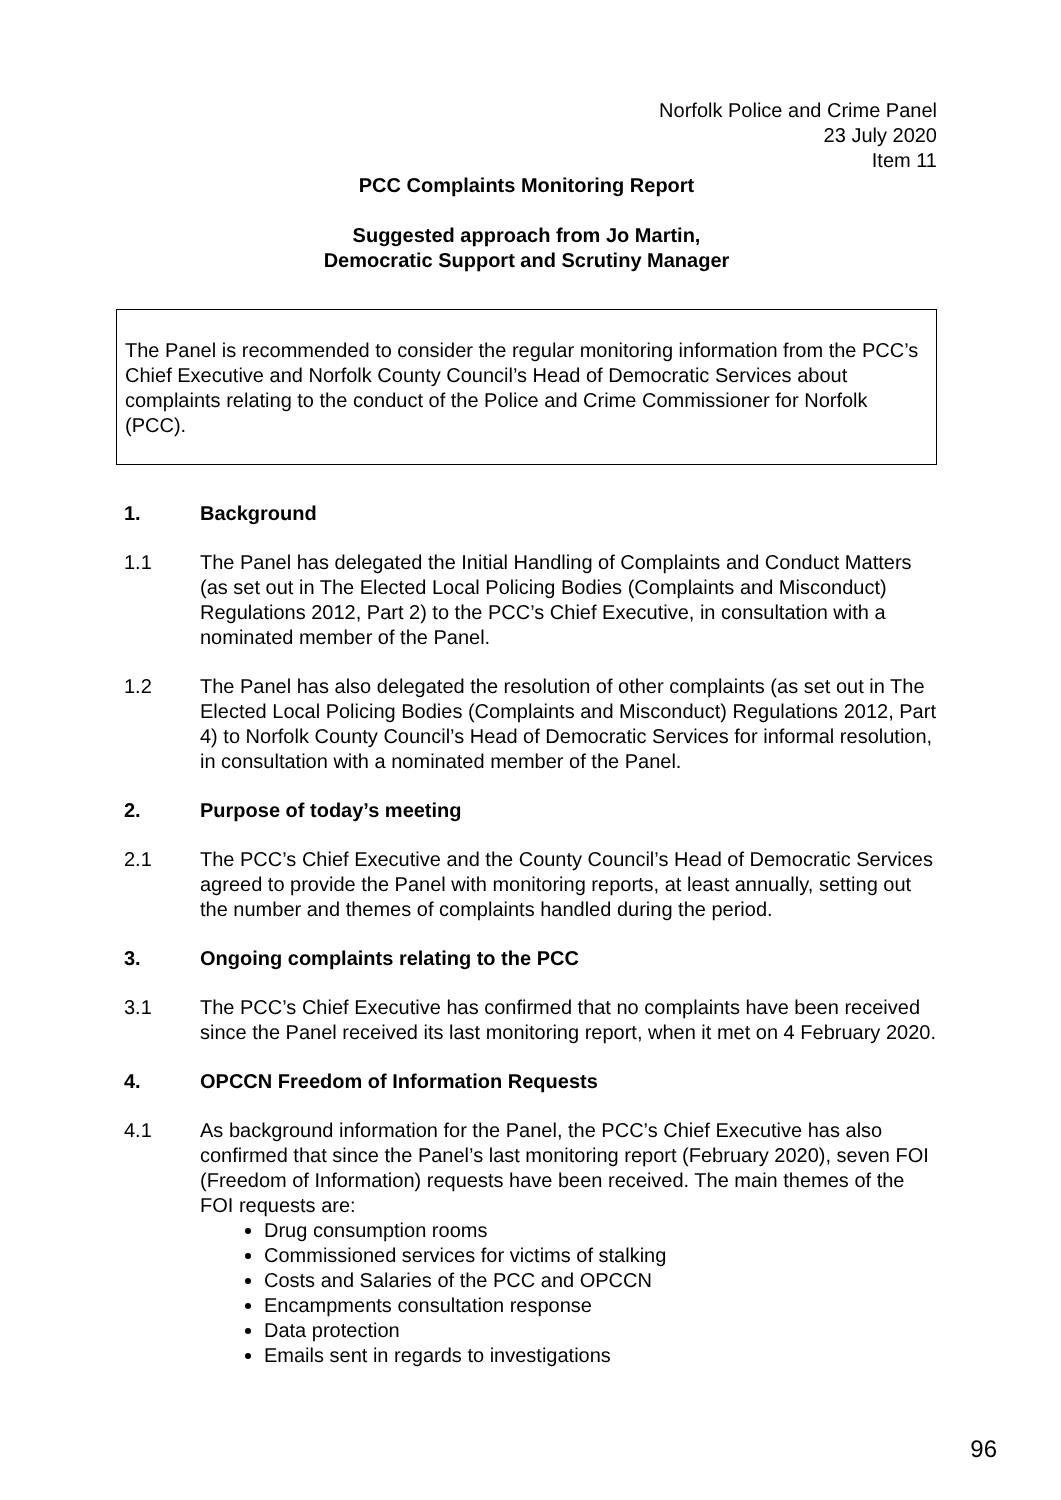Norfolk Police and Crime Panel
23 July 2020
Item 11
PCC Complaints Monitoring Report
Suggested approach from Jo Martin,
Democratic Support and Scrutiny Manager
The Panel is recommended to consider the regular monitoring information from the PCC’s Chief Executive and Norfolk County Council’s Head of Democratic Services about complaints relating to the conduct of the Police and Crime Commissioner for Norfolk (PCC).
1. Background
1.1 The Panel has delegated the Initial Handling of Complaints and Conduct Matters (as set out in The Elected Local Policing Bodies (Complaints and Misconduct) Regulations 2012, Part 2) to the PCC’s Chief Executive, in consultation with a nominated member of the Panel.
1.2 The Panel has also delegated the resolution of other complaints (as set out in The Elected Local Policing Bodies (Complaints and Misconduct) Regulations 2012, Part 4) to Norfolk County Council’s Head of Democratic Services for informal resolution, in consultation with a nominated member of the Panel.
2. Purpose of today’s meeting
2.1 The PCC’s Chief Executive and the County Council’s Head of Democratic Services agreed to provide the Panel with monitoring reports, at least annually, setting out the number and themes of complaints handled during the period.
3. Ongoing complaints relating to the PCC
3.1 The PCC’s Chief Executive has confirmed that no complaints have been received since the Panel received its last monitoring report, when it met on 4 February 2020.
4. OPCCN Freedom of Information Requests
4.1 As background information for the Panel, the PCC’s Chief Executive has also confirmed that since the Panel’s last monitoring report (February 2020), seven FOI (Freedom of Information) requests have been received. The main themes of the FOI requests are:
Drug consumption rooms
Commissioned services for victims of stalking
Costs and Salaries of the PCC and OPCCN
Encampments consultation response
Data protection
Emails sent in regards to investigations
96